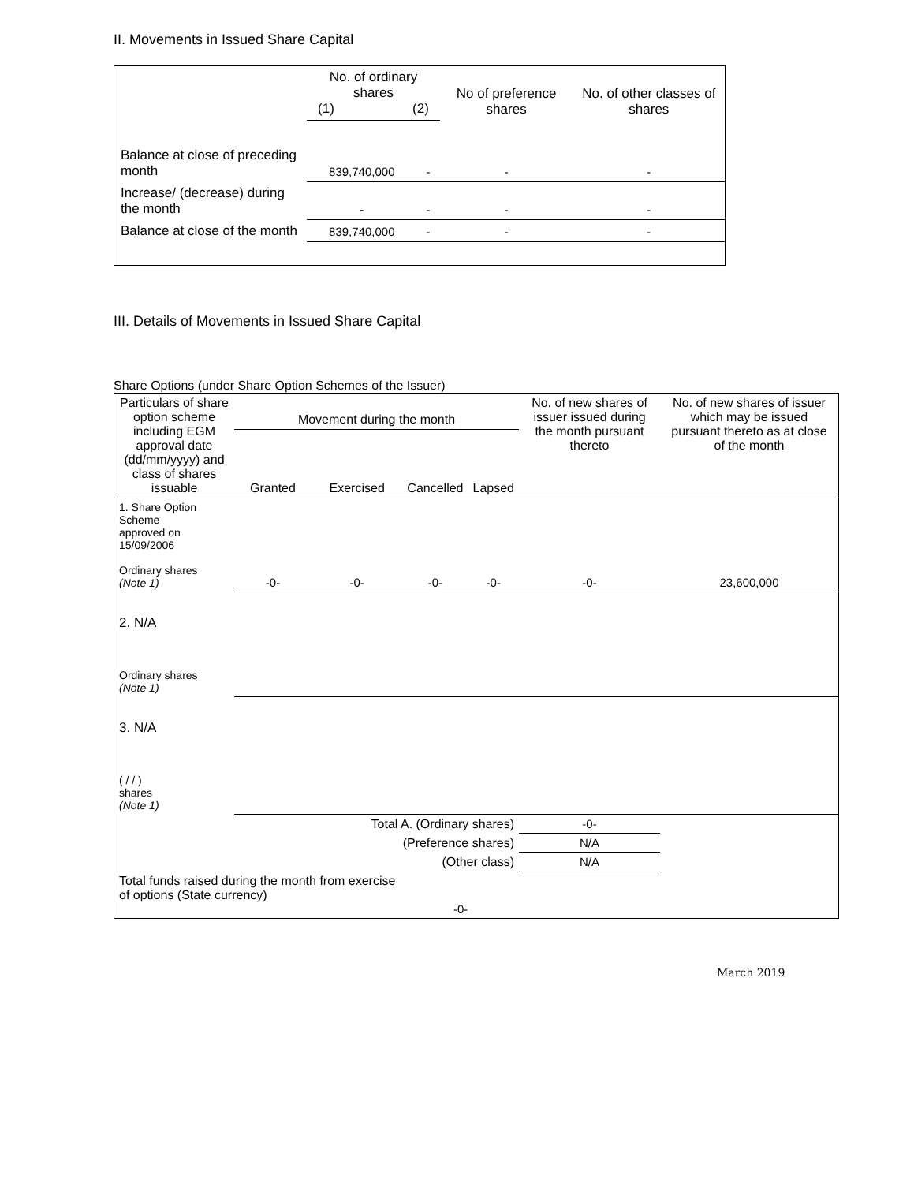II. Movements in Issued Share Capital
| | No. of ordinary shares (1) (2) | | No of preference shares | No. of other classes of shares |
| --- | --- | --- | --- | --- |
| Balance at close of preceding month | 839,740,000 | - | - | - |
| Increase/ (decrease) during the month | - | - | - | - |
| Balance at close of the month | 839,740,000 | - | - | - |
III. Details of Movements in Issued Share Capital
Share Options (under Share Option Schemes of the Issuer)
| Particulars of share option scheme including EGM approval date (dd/mm/yyyy) and class of shares issuable | Movement during the month | | | | No. of new shares of issuer issued during the month pursuant thereto | No. of new shares of issuer which may be issued pursuant thereto as at close of the month |
| --- | --- | --- | --- | --- | --- | --- |
| | Granted | Exercised | Cancelled | Lapsed | | |
| 1. Share Option Scheme approved on 15/09/2006 Ordinary shares (Note 1) | -0- | -0- | -0- | -0- | -0- | 23,600,000 |
| 2. N/A Ordinary shares (Note 1) | | | | | | |
| 3. N/A ( / / ) shares (Note 1) | | | | | | |
| Total A. (Ordinary shares) | | | | | -0- | |
| (Preference shares) | | | | | N/A | |
| (Other class) | | | | | N/A | |
| Total funds raised during the month from exercise of options (State currency) | | | -0- | | | |
March 2019